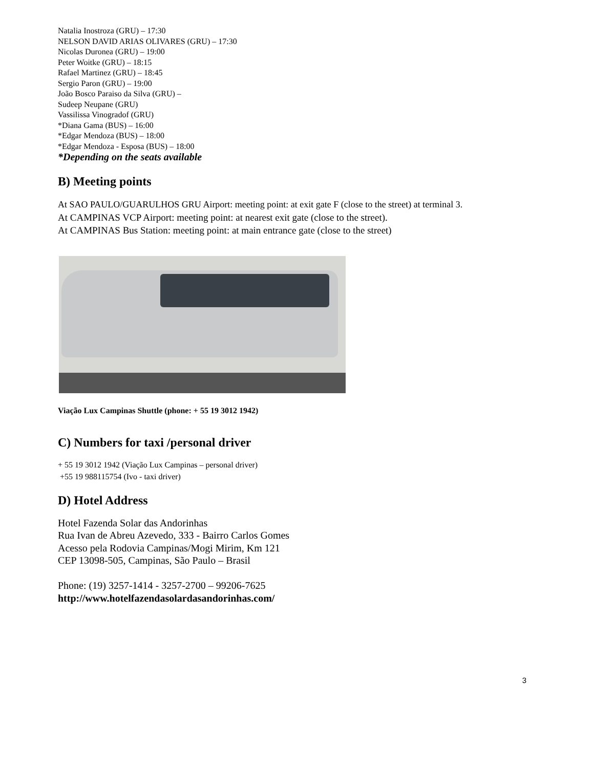Natalia Inostroza (GRU) – 17:30
NELSON DAVID ARIAS OLIVARES (GRU) – 17:30
Nicolas Duronea (GRU) – 19:00
Peter Woitke (GRU) – 18:15
Rafael Martinez (GRU) – 18:45
Sergio Paron (GRU) – 19:00
João Bosco Paraiso da Silva (GRU) –
Sudeep Neupane (GRU)
Vassilissa Vinogradof (GRU)
*Diana Gama (BUS) – 16:00
*Edgar Mendoza (BUS) – 18:00
*Edgar Mendoza - Esposa (BUS) – 18:00
*Depending on the seats available
B) Meeting points
At SAO PAULO/GUARULHOS GRU Airport: meeting point: at exit gate F (close to the street) at terminal 3.
At CAMPINAS VCP Airport: meeting point: at nearest exit gate (close to the street).
At CAMPINAS Bus Station: meeting point: at main entrance gate (close to the street)
Viação Lux Campinas Shuttle (phone: + 55 19 3012 1942)
C) Numbers for taxi /personal driver
+ 55 19 3012 1942 (Viação Lux Campinas – personal driver)
+55 19 988115754 (Ivo - taxi driver)
D) Hotel Address
Hotel Fazenda Solar das Andorinhas
Rua Ivan de Abreu Azevedo, 333 - Bairro Carlos Gomes
Acesso pela Rodovia Campinas/Mogi Mirim, Km 121
CEP 13098-505, Campinas, São Paulo – Brasil
Phone: (19) 3257-1414 - 3257-2700 – 99206-7625
http://www.hotelfazendasolardasandorinhas.com/
3